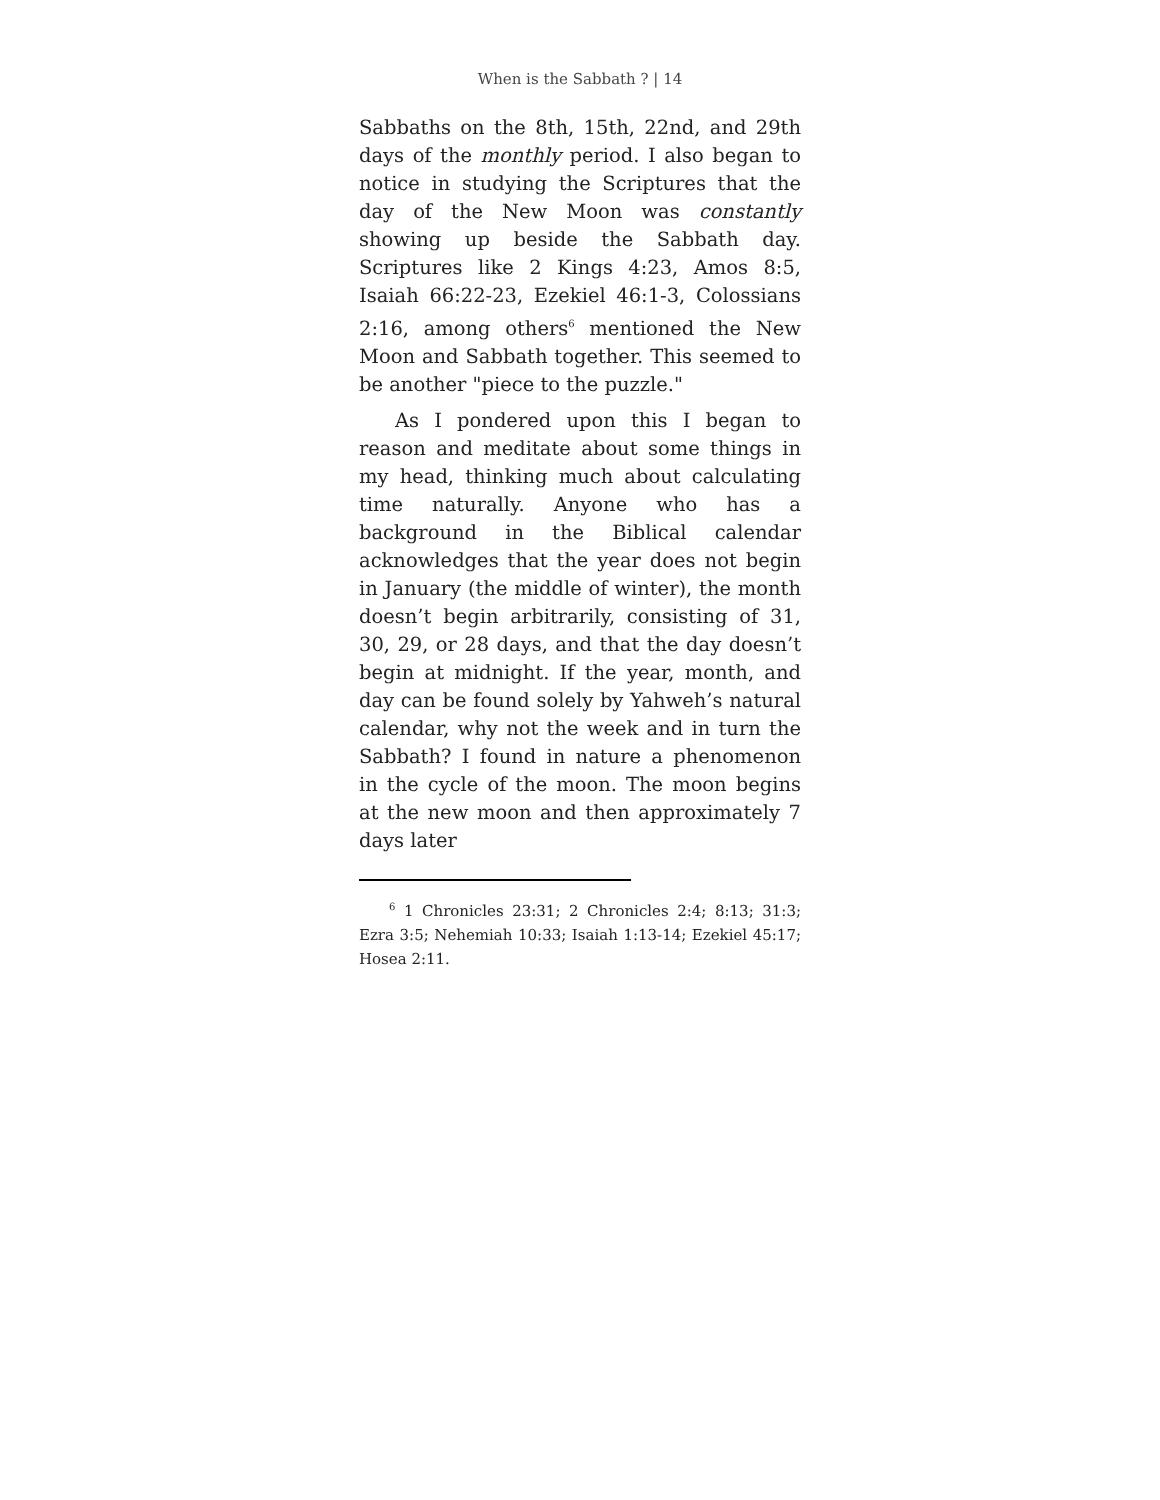When is the Sabbath ? | 14
Sabbaths on the 8th, 15th, 22nd, and 29th days of the monthly period. I also began to notice in studying the Scriptures that the day of the New Moon was constantly showing up beside the Sabbath day. Scriptures like 2 Kings 4:23, Amos 8:5, Isaiah 66:22-23, Ezekiel 46:1-3, Colossians 2:16, among others<sup>6</sup> mentioned the New Moon and Sabbath together. This seemed to be another "piece to the puzzle."
As I pondered upon this I began to reason and meditate about some things in my head, thinking much about calculating time naturally. Anyone who has a background in the Biblical calendar acknowledges that the year does not begin in January (the middle of winter), the month doesn’t begin arbitrarily, consisting of 31, 30, 29, or 28 days, and that the day doesn’t begin at midnight. If the year, month, and day can be found solely by Yahweh’s natural calendar, why not the week and in turn the Sabbath? I found in nature a phenomenon in the cycle of the moon. The moon begins at the new moon and then approximately 7 days later
<sup>6</sup> 1 Chronicles 23:31; 2 Chronicles 2:4; 8:13; 31:3; Ezra 3:5; Nehemiah 10:33; Isaiah 1:13-14; Ezekiel 45:17; Hosea 2:11.